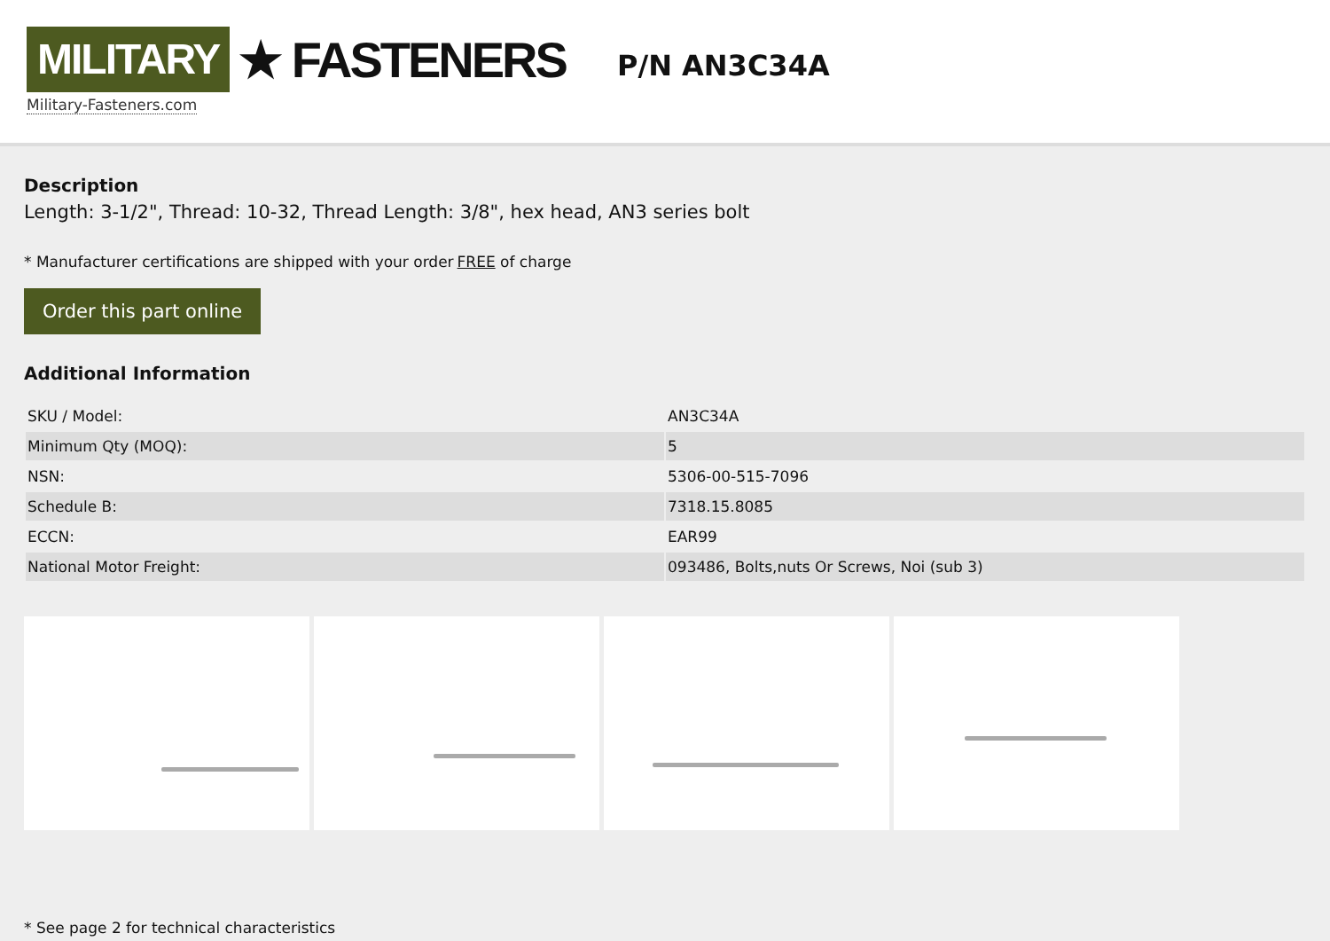MILITARY ★ FASTENERS
Military-Fasteners.com
P/N AN3C34A
Description
Length: 3-1/2", Thread: 10-32, Thread Length: 3/8", hex head, AN3 series bolt
* Manufacturer certifications are shipped with your order FREE of charge
Order this part online
Additional Information
| SKU / Model: | AN3C34A |
| Minimum Qty (MOQ): | 5 |
| NSN: | 5306-00-515-7096 |
| Schedule B: | 7318.15.8085 |
| ECCN: | EAR99 |
| National Motor Freight: | 093486, Bolts,nuts Or Screws, Noi (sub 3) |
* See page 2 for technical characteristics